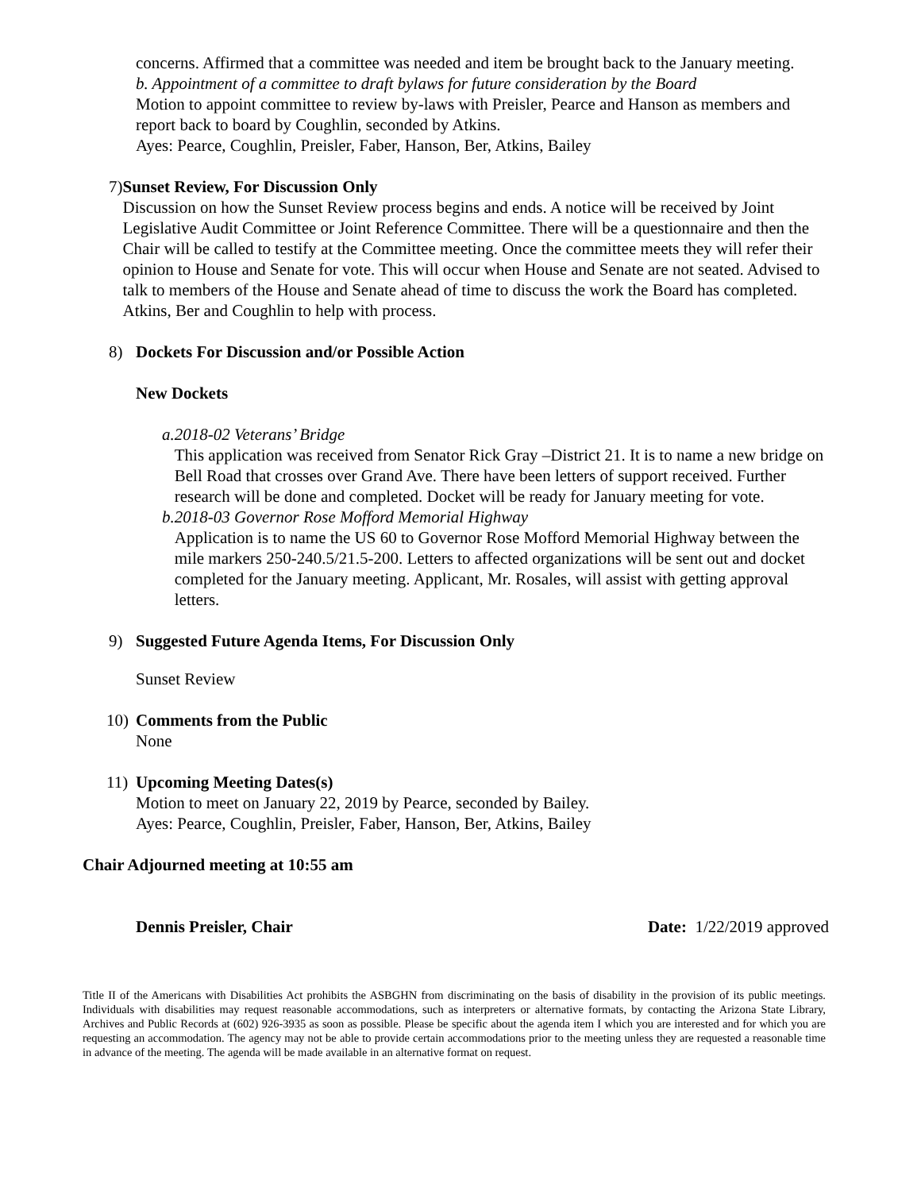concerns. Affirmed that a committee was needed and item be brought back to the January meeting.
b. Appointment of a committee to draft bylaws for future consideration by the Board
Motion to appoint committee to review by-laws with Preisler, Pearce and Hanson as members and report back to board by Coughlin, seconded by Atkins.
Ayes: Pearce, Coughlin, Preisler, Faber, Hanson, Ber, Atkins, Bailey
7) Sunset Review, For Discussion Only
Discussion on how the Sunset Review process begins and ends. A notice will be received by Joint Legislative Audit Committee or Joint Reference Committee. There will be a questionnaire and then the Chair will be called to testify at the Committee meeting. Once the committee meets they will refer their opinion to House and Senate for vote. This will occur when House and Senate are not seated. Advised to talk to members of the House and Senate ahead of time to discuss the work the Board has completed. Atkins, Ber and Coughlin to help with process.
8) Dockets For Discussion and/or Possible Action
New Dockets
a. 2018-02 Veterans’ Bridge
This application was received from Senator Rick Gray –District 21. It is to name a new bridge on Bell Road that crosses over Grand Ave. There have been letters of support received. Further research will be done and completed. Docket will be ready for January meeting for vote.
b. 2018-03 Governor Rose Mofford Memorial Highway
Application is to name the US 60 to Governor Rose Mofford Memorial Highway between the mile markers 250-240.5/21.5-200. Letters to affected organizations will be sent out and docket completed for the January meeting. Applicant, Mr. Rosales, will assist with getting approval letters.
9) Suggested Future Agenda Items, For Discussion Only
Sunset Review
10) Comments from the Public
None
11) Upcoming Meeting Dates(s)
Motion to meet on January 22, 2019 by Pearce, seconded by Bailey.
Ayes: Pearce, Coughlin, Preisler, Faber, Hanson, Ber, Atkins, Bailey
Chair Adjourned meeting at 10:55 am
Dennis Preisler, Chair Date: 1/22/2019 approved
Title II of the Americans with Disabilities Act prohibits the ASBGHN from discriminating on the basis of disability in the provision of its public meetings. Individuals with disabilities may request reasonable accommodations, such as interpreters or alternative formats, by contacting the Arizona State Library, Archives and Public Records at (602) 926-3935 as soon as possible. Please be specific about the agenda item I which you are interested and for which you are requesting an accommodation. The agency may not be able to provide certain accommodations prior to the meeting unless they are requested a reasonable time in advance of the meeting. The agenda will be made available in an alternative format on request.